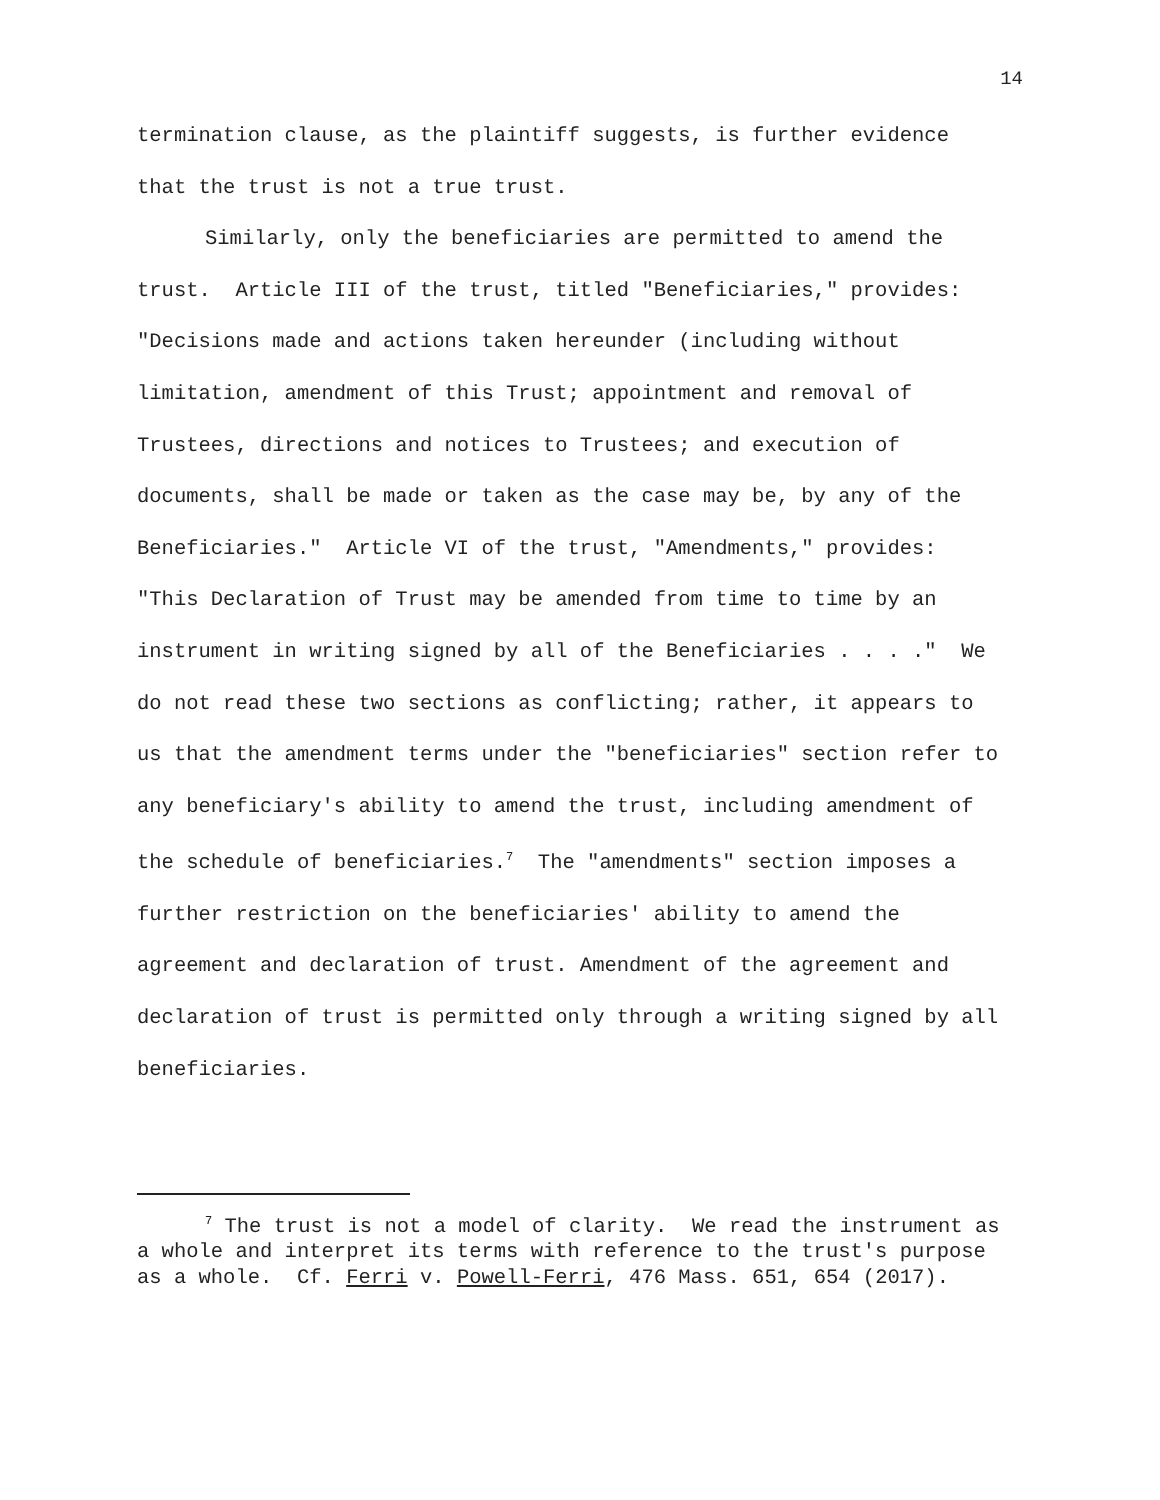14
termination clause, as the plaintiff suggests, is further evidence that the trust is not a true trust.
Similarly, only the beneficiaries are permitted to amend the trust. Article III of the trust, titled "Beneficiaries," provides: "Decisions made and actions taken hereunder (including without limitation, amendment of this Trust; appointment and removal of Trustees, directions and notices to Trustees; and execution of documents, shall be made or taken as the case may be, by any of the Beneficiaries." Article VI of the trust, "Amendments," provides: "This Declaration of Trust may be amended from time to time by an instrument in writing signed by all of the Beneficiaries . . . ." We do not read these two sections as conflicting; rather, it appears to us that the amendment terms under the "beneficiaries" section refer to any beneficiary's ability to amend the trust, including amendment of the schedule of beneficiaries.<sup>7</sup> The "amendments" section imposes a further restriction on the beneficiaries' ability to amend the agreement and declaration of trust. Amendment of the agreement and declaration of trust is permitted only through a writing signed by all beneficiaries.
<sup>7</sup> The trust is not a model of clarity. We read the instrument as a whole and interpret its terms with reference to the trust's purpose as a whole. Cf. Ferri v. Powell-Ferri, 476 Mass. 651, 654 (2017).